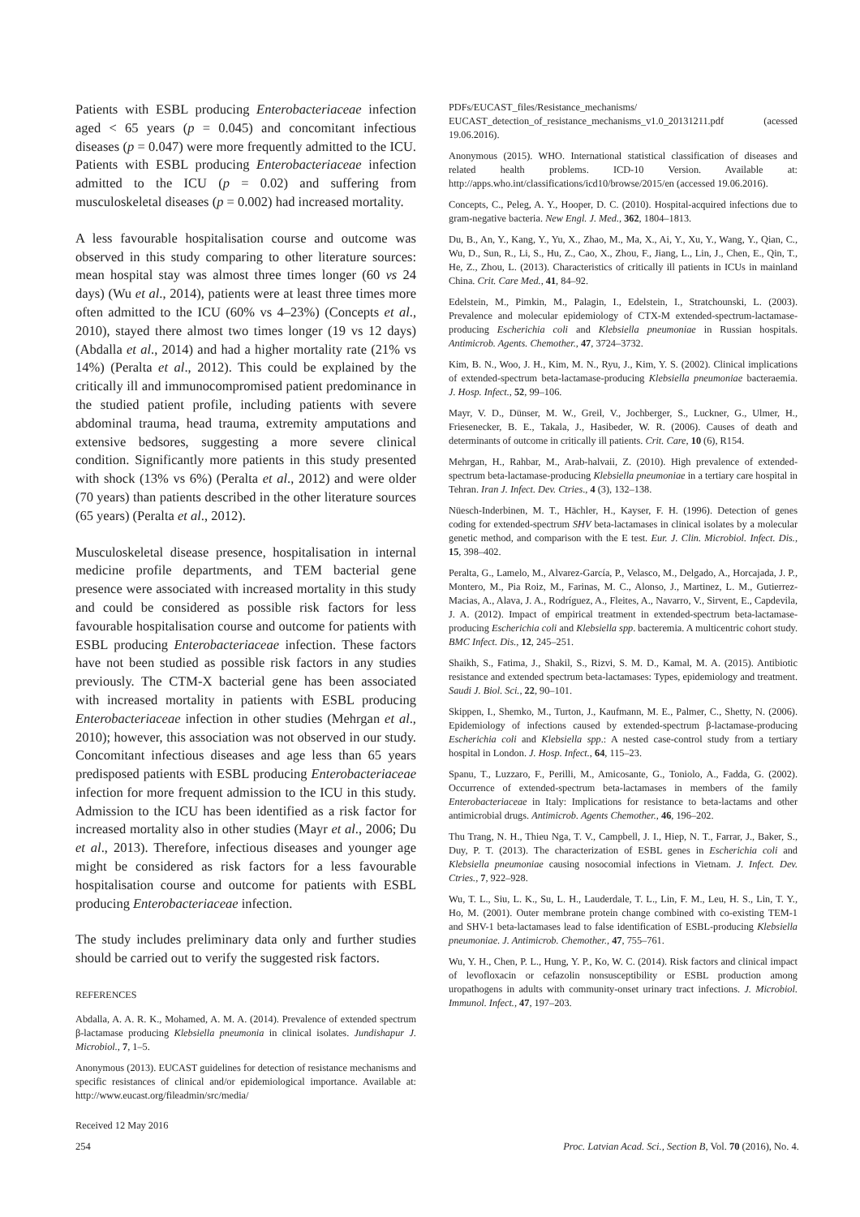Patients with ESBL producing Enterobacteriaceae infection aged < 65 years (p = 0.045) and concomitant infectious diseases (p = 0.047) were more frequently admitted to the ICU. Patients with ESBL producing Enterobacteriaceae infection admitted to the ICU (p = 0.02) and suffering from musculoskeletal diseases (p = 0.002) had increased mortality.
A less favourable hospitalisation course and outcome was observed in this study comparing to other literature sources: mean hospital stay was almost three times longer (60 vs 24 days) (Wu et al., 2014), patients were at least three times more often admitted to the ICU (60% vs 4–23%) (Concepts et al., 2010), stayed there almost two times longer (19 vs 12 days) (Abdalla et al., 2014) and had a higher mortality rate (21% vs 14%) (Peralta et al., 2012). This could be explained by the critically ill and immunocompromised patient predominance in the studied patient profile, including patients with severe abdominal trauma, head trauma, extremity amputations and extensive bedsores, suggesting a more severe clinical condition. Significantly more patients in this study presented with shock (13% vs 6%) (Peralta et al., 2012) and were older (70 years) than patients described in the other literature sources (65 years) (Peralta et al., 2012).
Musculoskeletal disease presence, hospitalisation in internal medicine profile departments, and TEM bacterial gene presence were associated with increased mortality in this study and could be considered as possible risk factors for less favourable hospitalisation course and outcome for patients with ESBL producing Enterobacteriaceae infection. These factors have not been studied as possible risk factors in any studies previously. The CTM-X bacterial gene has been associated with increased mortality in patients with ESBL producing Enterobacteriaceae infection in other studies (Mehrgan et al., 2010); however, this association was not observed in our study. Concomitant infectious diseases and age less than 65 years predisposed patients with ESBL producing Enterobacteriaceae infection for more frequent admission to the ICU in this study. Admission to the ICU has been identified as a risk factor for increased mortality also in other studies (Mayr et al., 2006; Du et al., 2013). Therefore, infectious diseases and younger age might be considered as risk factors for a less favourable hospitalisation course and outcome for patients with ESBL producing Enterobacteriaceae infection.
The study includes preliminary data only and further studies should be carried out to verify the suggested risk factors.
REFERENCES
Abdalla, A. A. R. K., Mohamed, A. M. A. (2014). Prevalence of extended spectrum β-lactamase producing Klebsiella pneumonia in clinical isolates. Jundishapur J. Microbiol., 7, 1–5.
Anonymous (2013). EUCAST guidelines for detection of resistance mechanisms and specific resistances of clinical and/or epidemiological importance. Available at: http://www.eucast.org/fileadmin/src/media/
Received 12 May 2016
PDFs/EUCAST_files/Resistance_mechanisms/ EUCAST_detection_of_resistance_mechanisms_v1.0_20131211.pdf (acessed 19.06.2016).
Anonymous (2015). WHO. International statistical classification of diseases and related health problems. ICD-10 Version. Available at: http://apps.who.int/classifications/icd10/browse/2015/en (accessed 19.06.2016).
Concepts, C., Peleg, A. Y., Hooper, D. C. (2010). Hospital-acquired infections due to gram-negative bacteria. New Engl. J. Med., 362, 1804–1813.
Du, B., An, Y., Kang, Y., Yu, X., Zhao, M., Ma, X., Ai, Y., Xu, Y., Wang, Y., Qian, C., Wu, D., Sun, R., Li, S., Hu, Z., Cao, X., Zhou, F., Jiang, L., Lin, J., Chen, E., Qin, T., He, Z., Zhou, L. (2013). Characteristics of critically ill patients in ICUs in mainland China. Crit. Care Med., 41, 84–92.
Edelstein, M., Pimkin, M., Palagin, I., Edelstein, I., Stratchounski, L. (2003). Prevalence and molecular epidemiology of CTX-M extended-spectrum-lactamase-producing Escherichia coli and Klebsiella pneumoniae in Russian hospitals. Antimicrob. Agents. Chemother., 47, 3724–3732.
Kim, B. N., Woo, J. H., Kim, M. N., Ryu, J., Kim, Y. S. (2002). Clinical implications of extended-spectrum beta-lactamase-producing Klebsiella pneumoniae bacteraemia. J. Hosp. Infect., 52, 99–106.
Mayr, V. D., Dünser, M. W., Greil, V., Jochberger, S., Luckner, G., Ulmer, H., Friesenecker, B. E., Takala, J., Hasibeder, W. R. (2006). Causes of death and determinants of outcome in critically ill patients. Crit. Care, 10 (6), R154.
Mehrgan, H., Rahbar, M., Arab-halvaii, Z. (2010). High prevalence of extended-spectrum beta-lactamase-producing Klebsiella pneumoniae in a tertiary care hospital in Tehran. Iran J. Infect. Dev. Ctries., 4 (3), 132–138.
Nüesch-Inderbinen, M. T., Hächler, H., Kayser, F. H. (1996). Detection of genes coding for extended-spectrum SHV beta-lactamases in clinical isolates by a molecular genetic method, and comparison with the E test. Eur. J. Clin. Microbiol. Infect. Dis., 15, 398–402.
Peralta, G., Lamelo, M., Alvarez-García, P., Velasco, M., Delgado, A., Horcajada, J. P., Montero, M., Pia Roiz, M., Farinas, M. C., Alonso, J., Martinez, L. M., Gutierrez-Macias, A., Alava, J. A., Rodríguez, A., Fleites, A., Navarro, V., Sirvent, E., Capdevila, J. A. (2012). Impact of empirical treatment in extended-spectrum beta-lactamase-producing Escherichia coli and Klebsiella spp. bacteremia. A multicentric cohort study. BMC Infect. Dis., 12, 245–251.
Shaikh, S., Fatima, J., Shakil, S., Rizvi, S. M. D., Kamal, M. A. (2015). Antibiotic resistance and extended spectrum beta-lactamases: Types, epidemiology and treatment. Saudi J. Biol. Sci., 22, 90–101.
Skippen, I., Shemko, M., Turton, J., Kaufmann, M. E., Palmer, C., Shetty, N. (2006). Epidemiology of infections caused by extended-spectrum β-lactamase-producing Escherichia coli and Klebsiella spp.: A nested case-control study from a tertiary hospital in London. J. Hosp. Infect., 64, 115–23.
Spanu, T., Luzzaro, F., Perilli, M., Amicosante, G., Toniolo, A., Fadda, G. (2002). Occurrence of extended-spectrum beta-lactamases in members of the family Enterobacteriaceae in Italy: Implications for resistance to beta-lactams and other antimicrobial drugs. Antimicrob. Agents Chemother., 46, 196–202.
Thu Trang, N. H., Thieu Nga, T. V., Campbell, J. I., Hiep, N. T., Farrar, J., Baker, S., Duy, P. T. (2013). The characterization of ESBL genes in Escherichia coli and Klebsiella pneumoniae causing nosocomial infections in Vietnam. J. Infect. Dev. Ctries., 7, 922–928.
Wu, T. L., Siu, L. K., Su, L. H., Lauderdale, T. L., Lin, F. M., Leu, H. S., Lin, T. Y., Ho, M. (2001). Outer membrane protein change combined with co-existing TEM-1 and SHV-1 beta-lactamases lead to false identification of ESBL-producing Klebsiella pneumoniae. J. Antimicrob. Chemother., 47, 755–761.
Wu, Y. H., Chen, P. L., Hung, Y. P., Ko, W. C. (2014). Risk factors and clinical impact of levofloxacin or cefazolin nonsusceptibility or ESBL production among uropathogens in adults with community-onset urinary tract infections. J. Microbiol. Immunol. Infect., 47, 197–203.
254 Proc. Latvian Acad. Sci., Section B, Vol. 70 (2016), No. 4.